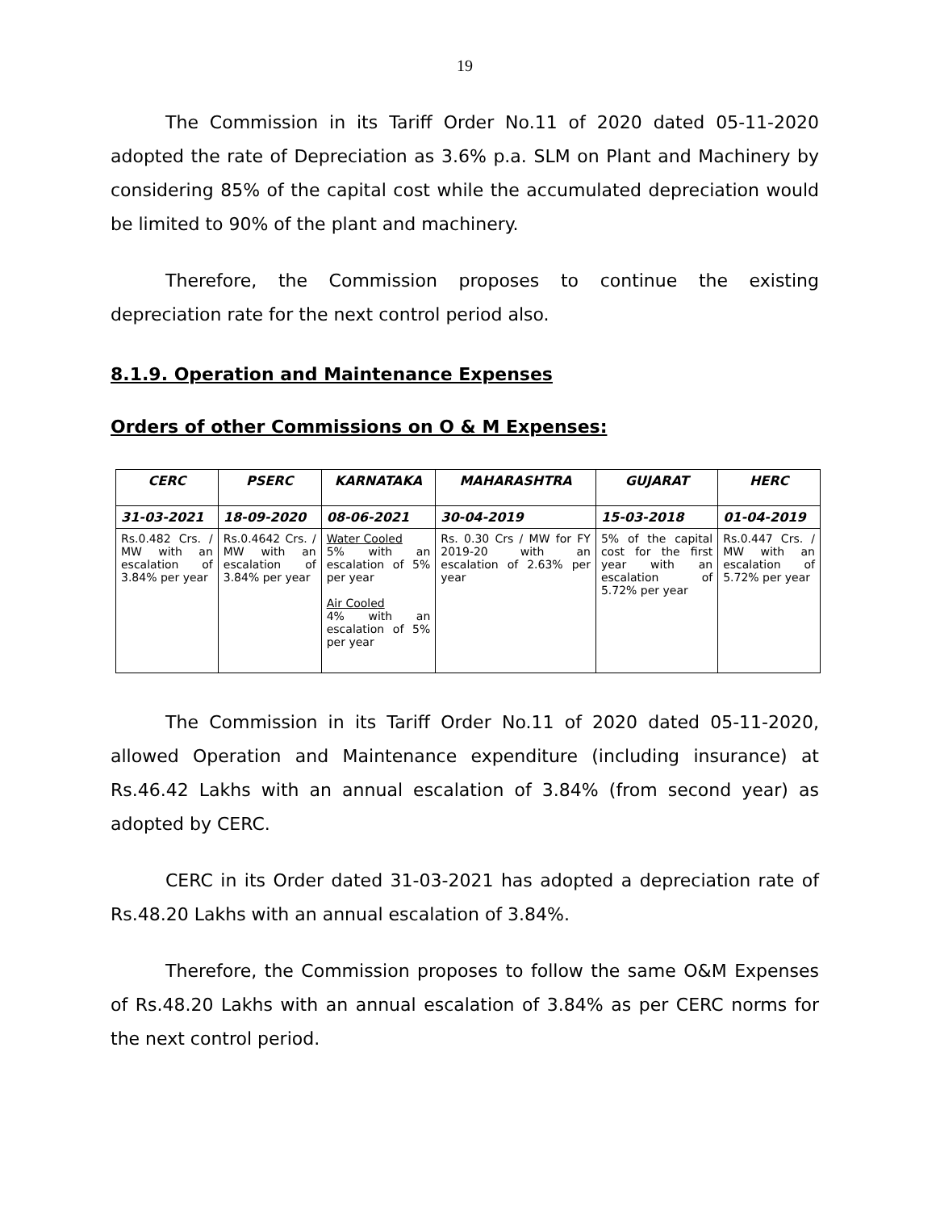19
The Commission in its Tariff Order No.11 of 2020 dated 05-11-2020 adopted the rate of Depreciation as 3.6% p.a. SLM on Plant and Machinery by considering 85% of the capital cost while the accumulated depreciation would be limited to 90% of the plant and machinery.
Therefore, the Commission proposes to continue the existing depreciation rate for the next control period also.
8.1.9. Operation and Maintenance Expenses
Orders of other Commissions on O & M Expenses:
| CERC | PSERC | KARNATAKA | MAHARASHTRA | GUJARAT | HERC |
| --- | --- | --- | --- | --- | --- |
| 31-03-2021 | 18-09-2020 | 08-06-2021 | 30-04-2019 | 15-03-2018 | 01-04-2019 |
| Rs.0.482 Crs. / MW with an escalation of 3.84% per year | Rs.0.4642 Crs. / MW with an escalation of 3.84% per year | Water Cooled 5% with an escalation of 5% per year Air Cooled 4% with an escalation of 5% per year | Rs. 0.30 Crs / MW for FY 2019-20 with an escalation of 2.63% per year | 5% of the capital cost for the first year with an escalation of 5.72% per year | Rs.0.447 Crs. / MW with an escalation of 5.72% per year |
The Commission in its Tariff Order No.11 of 2020 dated 05-11-2020, allowed Operation and Maintenance expenditure (including insurance) at Rs.46.42 Lakhs with an annual escalation of 3.84% (from second year) as adopted by CERC.
CERC in its Order dated 31-03-2021 has adopted a depreciation rate of Rs.48.20 Lakhs with an annual escalation of 3.84%.
Therefore, the Commission proposes to follow the same O&M Expenses of Rs.48.20 Lakhs with an annual escalation of 3.84% as per CERC norms for the next control period.